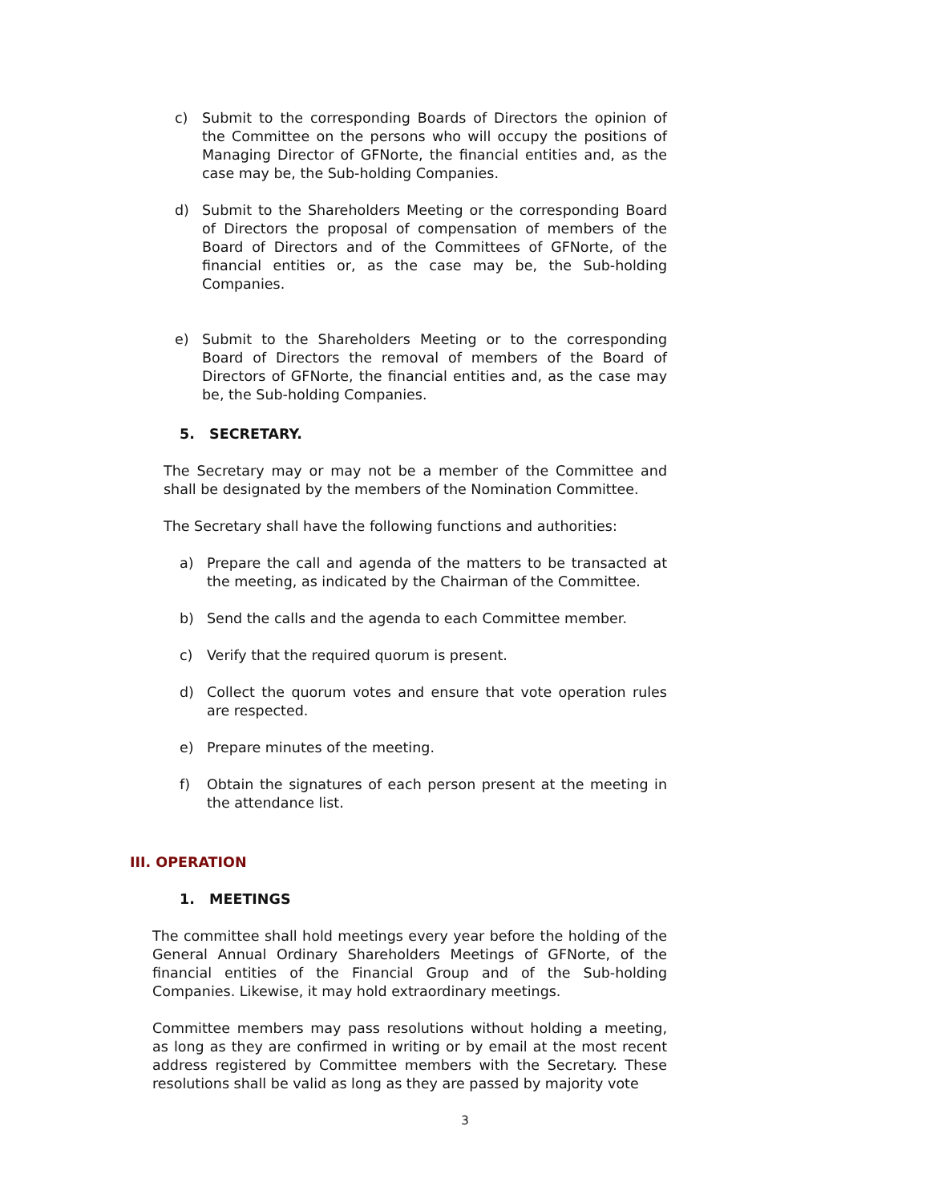c) Submit to the corresponding Boards of Directors the opinion of the Committee on the persons who will occupy the positions of Managing Director of GFNorte, the financial entities and, as the case may be, the Sub-holding Companies.
d) Submit to the Shareholders Meeting or the corresponding Board of Directors the proposal of compensation of members of the Board of Directors and of the Committees of GFNorte, of the financial entities or, as the case may be, the Sub-holding Companies.
e) Submit to the Shareholders Meeting or to the corresponding Board of Directors the removal of members of the Board of Directors of GFNorte, the financial entities and, as the case may be, the Sub-holding Companies.
5. SECRETARY.
The Secretary may or may not be a member of the Committee and shall be designated by the members of the Nomination Committee.
The Secretary shall have the following functions and authorities:
a) Prepare the call and agenda of the matters to be transacted at the meeting, as indicated by the Chairman of the Committee.
b) Send the calls and the agenda to each Committee member.
c) Verify that the required quorum is present.
d) Collect the quorum votes and ensure that vote operation rules are respected.
e) Prepare minutes of the meeting.
f) Obtain the signatures of each person present at the meeting in the attendance list.
III. OPERATION
1. MEETINGS
The committee shall hold meetings every year before the holding of the General Annual Ordinary Shareholders Meetings of GFNorte, of the financial entities of the Financial Group and of the Sub-holding Companies. Likewise, it may hold extraordinary meetings.
Committee members may pass resolutions without holding a meeting, as long as they are confirmed in writing or by email at the most recent address registered by Committee members with the Secretary. These resolutions shall be valid as long as they are passed by majority vote
3